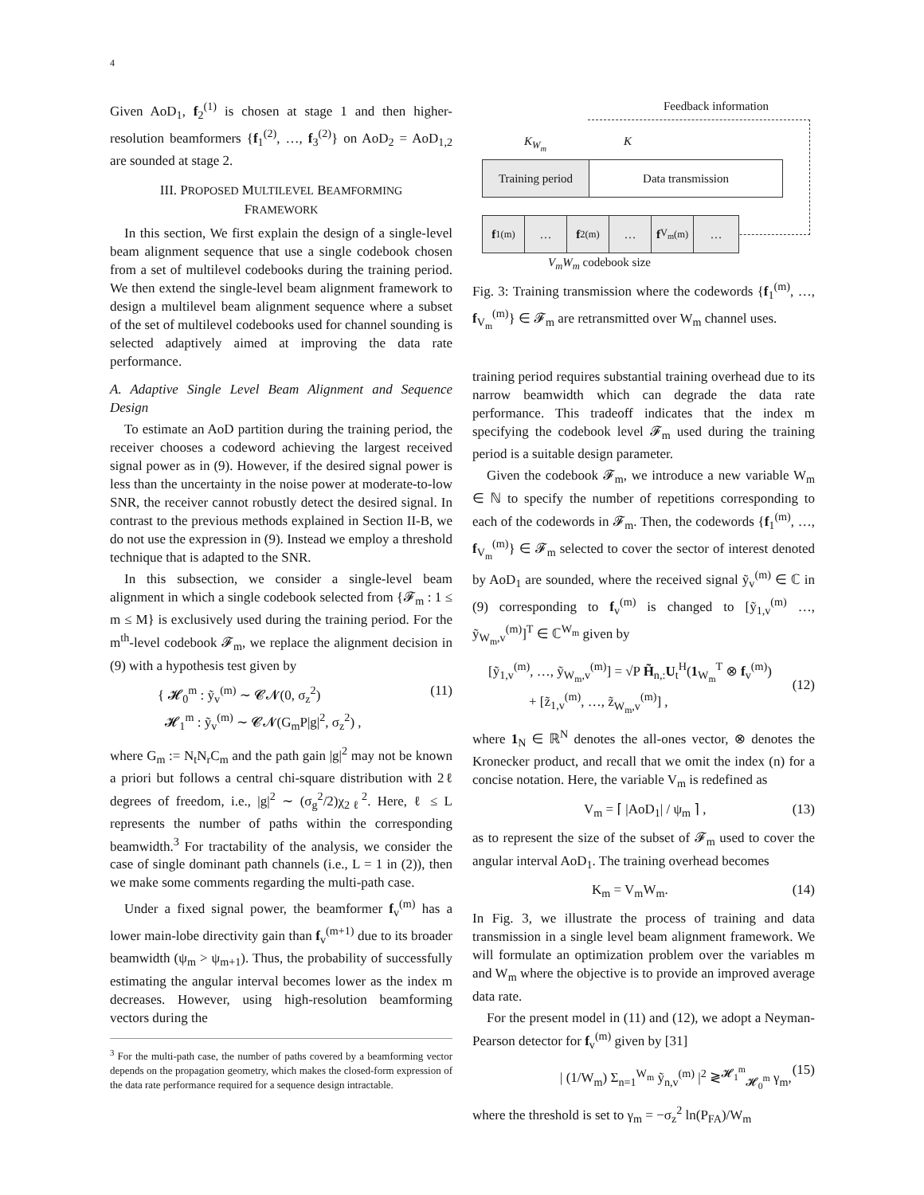4
Given AoD<sub>1</sub>, f<sub>2</sub><sup>(1)</sup> is chosen at stage 1 and then higher-resolution beamformers {f<sub>1</sub><sup>(2)</sup>, …, f<sub>3</sub><sup>(2)</sup>} on AoD<sub>2</sub> = AoD<sub>1,2</sub> are sounded at stage 2.
III. PROPOSED MULTILEVEL BEAMFORMING
FRAMEWORK
In this section, We first explain the design of a single-level beam alignment sequence that use a single codebook chosen from a set of multilevel codebooks during the training period. We then extend the single-level beam alignment framework to design a multilevel beam alignment sequence where a subset of the set of multilevel codebooks used for channel sounding is selected adaptively aimed at improving the data rate performance.
A. Adaptive Single Level Beam Alignment and Sequence Design
To estimate an AoD partition during the training period, the receiver chooses a codeword achieving the largest received signal power as in (9). However, if the desired signal power is less than the uncertainty in the noise power at moderate-to-low SNR, the receiver cannot robustly detect the desired signal. In contrast to the previous methods explained in Section II-B, we do not use the expression in (9). Instead we employ a threshold technique that is adapted to the SNR.
In this subsection, we consider a single-level beam alignment in which a single codebook selected from {𝓕<sub>m</sub> : 1 ≤ m ≤ M} is exclusively used during the training period. For the m<sup>th</sup>-level codebook 𝓕<sub>m</sub>, we replace the alignment decision in (9) with a hypothesis test given by
{ 𝓗<sub>0</sub><sup>m</sup> : ỹ<sub>v</sub><sup>(m)</sup> ∼ 𝓒𝓝(0, σ<sub>z</sub><sup>2</sup>)
𝓗<sub>1</sub><sup>m</sup> : ỹ<sub>v</sub><sup>(m)</sup> ∼ 𝓒𝓝(G<sub>m</sub>P|g|<sup>2</sup>, σ<sub>z</sub><sup>2</sup>) , (11)
where G<sub>m</sub> := N<sub>t</sub>N<sub>r</sub>C<sub>m</sub> and the path gain |g|<sup>2</sup> may not be known a priori but follows a central chi-square distribution with 2ℓ degrees of freedom, i.e., |g|<sup>2</sup> ∼ (σ<sub>g</sub><sup>2</sup>/2)χ<sub>2ℓ</sub><sup>2</sup>. Here, ℓ ≤ L represents the number of paths within the corresponding beamwidth.<sup>3</sup> For tractability of the analysis, we consider the case of single dominant path channels (i.e., L = 1 in (2)), then we make some comments regarding the multi-path case.
Under a fixed signal power, the beamformer f<sub>v</sub><sup>(m)</sup> has a lower main-lobe directivity gain than f<sub>v</sub><sup>(m+1)</sup> due to its broader beamwidth (ψ<sub>m</sub> > ψ<sub>m+1</sub>). Thus, the probability of successfully estimating the angular interval becomes lower as the index m decreases. However, using high-resolution beamforming vectors during the
<sup>3</sup> For the multi-path case, the number of paths covered by a beamforming vector depends on the propagation geometry, which makes the closed-form expression of the data rate performance required for a sequence design intractable.
Feedback information
K<sub>W<sub>m</sub></sub> K
Training period
Data transmission
f<sub>1</sub><sup>(m)</sup> … f<sub>2</sub><sup>(m)</sup> …
f<sub>V<sub>m</sub></sub><sup>(m)</sup>
…
V<sub>m</sub>W<sub>m</sub> codebook size
Fig. 3: Training transmission where the codewords {f<sub>1</sub><sup>(m)</sup>, …, f<sub>V<sub>m</sub></sub><sup>(m)</sup>} ∈ 𝓕<sub>m</sub> are retransmitted over W<sub>m</sub> channel uses.
training period requires substantial training overhead due to its narrow beamwidth which can degrade the data rate performance. This tradeoff indicates that the index m specifying the codebook level 𝓕<sub>m</sub> used during the training period is a suitable design parameter.
Given the codebook 𝓕<sub>m</sub>, we introduce a new variable W<sub>m</sub> ∈ ℕ to specify the number of repetitions corresponding to each of the codewords in 𝓕<sub>m</sub>. Then, the codewords {f<sub>1</sub><sup>(m)</sup>, …, f<sub>V<sub>m</sub></sub><sup>(m)</sup>} ∈ 𝓕<sub>m</sub> selected to cover the sector of interest denoted by AoD<sub>1</sub> are sounded, where the received signal ỹ<sub>v</sub><sup>(m)</sup> ∈ ℂ in (9) corresponding to f<sub>v</sub><sup>(m)</sup> is changed to [ỹ<sub>1,v</sub><sup>(m)</sup> …, ỹ<sub>W<sub>m</sub>,v</sub><sup>(m)</sup>]<sup>T</sup> ∈ ℂ<sup>W<sub>m</sub></sup> given by
[ỹ<sub>1,v</sub><sup>(m)</sup>, …, ỹ<sub>W<sub>m</sub>,v</sub><sup>(m)</sup>] = √P H̃<sub>n,:</sub>U<sub>t</sub><sup>H</sup>(1<sub>W<sub>m</sub></sub><sup>T</sup> ⊗ f<sub>v</sub><sup>(m)</sup>)
+ [z̃<sub>1,v</sub><sup>(m)</sup>, …, z̃<sub>W<sub>m</sub>,v</sub><sup>(m)</sup>] ,
(12)
where 1<sub>N</sub> ∈ ℝ<sup>N</sup> denotes the all-ones vector, ⊗ denotes the Kronecker product, and recall that we omit the index (n) for a concise notation. Here, the variable V<sub>m</sub> is redefined as
V<sub>m</sub> = ⌈ |AoD<sub>1</sub>| / ψ<sub>m</sub> ⌉ , (13)
as to represent the size of the subset of 𝓕<sub>m</sub> used to cover the angular interval AoD<sub>1</sub>. The training overhead becomes
K<sub>m</sub> = V<sub>m</sub>W<sub>m</sub>. (14)
In Fig. 3, we illustrate the process of training and data transmission in a single level beam alignment framework. We will formulate an optimization problem over the variables m and W<sub>m</sub> where the objective is to provide an improved average data rate.
For the present model in (11) and (12), we adopt a Neyman-Pearson detector for f<sub>v</sub><sup>(m)</sup> given by [31]
| (1/W<sub>m</sub>) Σ<sub>n=1</sub><sup>W<sub>m</sub></sup> ỹ<sub>n,v</sub><sup>(m)</sup> |<sup>2</sup> ≷<sup>𝓗<sub>1</sub><sup>m</sup></sup><sub>𝓗<sub>0</sub><sup>m</sup></sub> γ<sub>m</sub>, (15)
where the threshold is set to γ<sub>m</sub> = −σ<sub>z</sub><sup>2</sup> ln(P<sub>FA</sub>)/W<sub>m</sub>